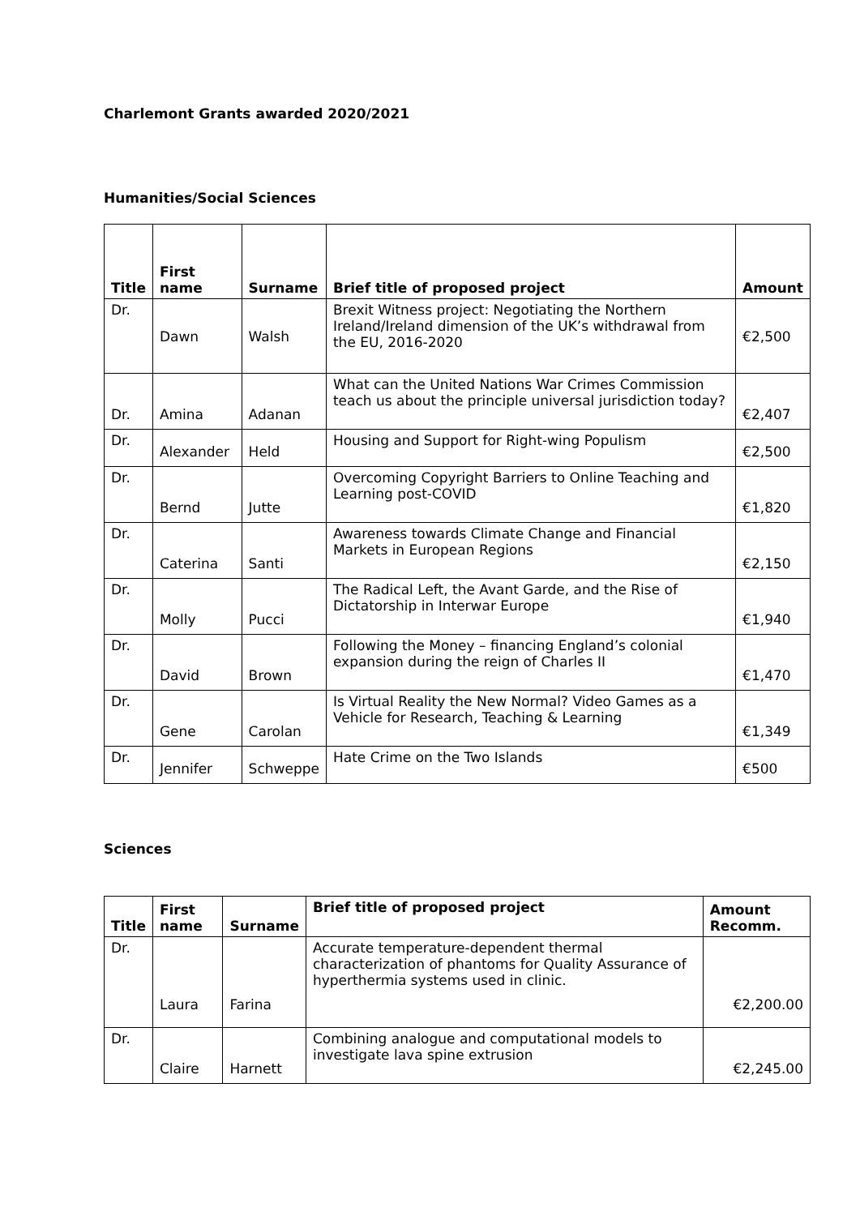Charlemont Grants awarded 2020/2021
Humanities/Social Sciences
| Title | First name | Surname | Brief title of proposed project | Amount |
| --- | --- | --- | --- | --- |
| Dr. | Dawn | Walsh | Brexit Witness project: Negotiating the Northern Ireland/Ireland dimension of the UK’s withdrawal from the EU, 2016-2020 | €2,500 |
| Dr. | Amina | Adanan | What can the United Nations War Crimes Commission teach us about the principle universal jurisdiction today? | €2,407 |
| Dr. | Alexander | Held | Housing and Support for Right-wing Populism | €2,500 |
| Dr. | Bernd | Jutte | Overcoming Copyright Barriers to Online Teaching and Learning post-COVID | €1,820 |
| Dr. | Caterina | Santi | Awareness towards Climate Change and Financial Markets in European Regions | €2,150 |
| Dr. | Molly | Pucci | The Radical Left, the Avant Garde, and the Rise of Dictatorship in Interwar Europe | €1,940 |
| Dr. | David | Brown | Following the Money – financing England’s colonial expansion during the reign of Charles II | €1,470 |
| Dr. | Gene | Carolan | Is Virtual Reality the New Normal? Video Games as a Vehicle for Research, Teaching & Learning | €1,349 |
| Dr. | Jennifer | Schweppe | Hate Crime on the Two Islands | €500 |
Sciences
| Title | First name | Surname | Brief title of proposed project | Amount Recomm. |
| --- | --- | --- | --- | --- |
| Dr. | Laura | Farina | Accurate temperature-dependent thermal characterization of phantoms for Quality Assurance of hyperthermia systems used in clinic. | €2,200.00 |
| Dr. | Claire | Harnett | Combining analogue and computational models to investigate lava spine extrusion | €2,245.00 |